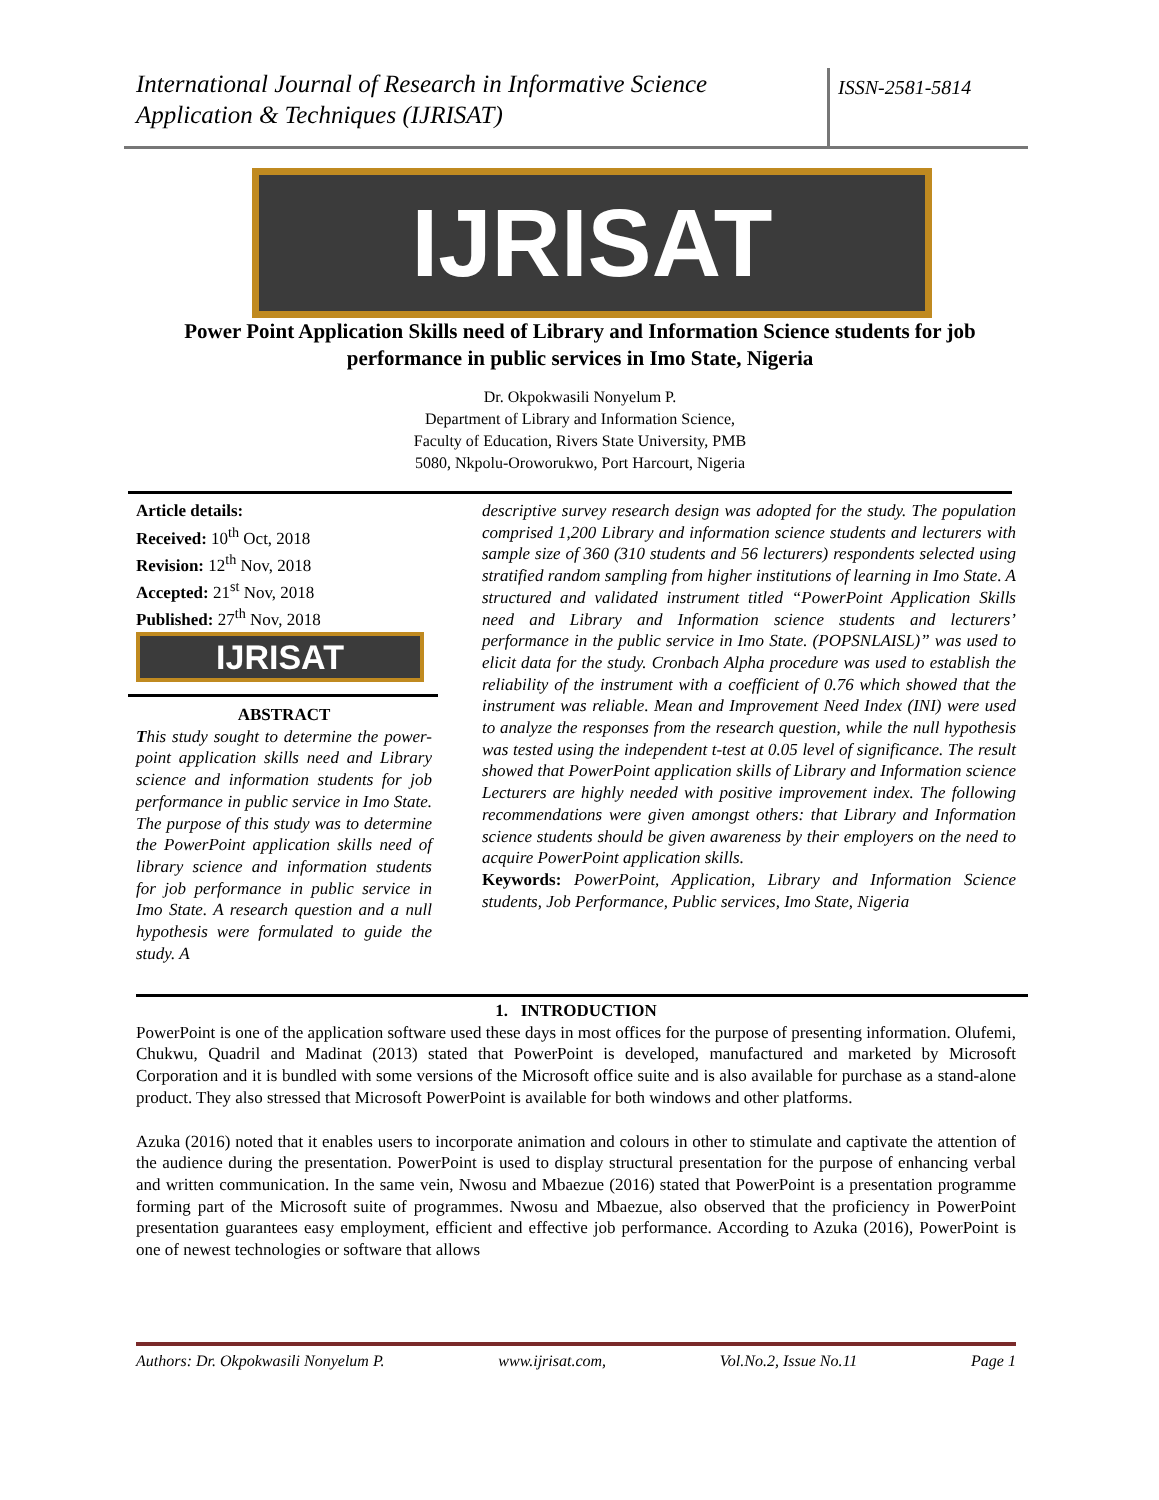International Journal of Research in Informative Science Application & Techniques (IJRISAT)
ISSN-2581-5814
IJRISAT
Power Point Application Skills need of Library and Information Science students for job performance in public services in Imo State, Nigeria
Dr. Okpokwasili Nonyelum P.
Department of Library and Information Science,
Faculty of Education, Rivers State University, PMB
5080, Nkpolu-Oroworukwo, Port Harcourt, Nigeria
Article details:
Received: 10<sup>th</sup> Oct, 2018
Revision: 12<sup>th</sup> Nov, 2018
Accepted: 21<sup>st</sup> Nov, 2018
Published: 27<sup>th</sup> Nov, 2018
IJRISAT
ABSTRACT
This study sought to determine the power-point application skills need and Library science and information students for job performance in public service in Imo State. The purpose of this study was to determine the PowerPoint application skills need of library science and information students for job performance in public service in Imo State. A research question and a null hypothesis were formulated to guide the study. A
descriptive survey research design was adopted for the study. The population comprised 1,200 Library and information science students and lecturers with sample size of 360 (310 students and 56 lecturers) respondents selected using stratified random sampling from higher institutions of learning in Imo State. A structured and validated instrument titled “PowerPoint Application Skills need and Library and Information science students and lecturers’ performance in the public service in Imo State. (POPSNLAISL)” was used to elicit data for the study. Cronbach Alpha procedure was used to establish the reliability of the instrument with a coefficient of 0.76 which showed that the instrument was reliable. Mean and Improvement Need Index (INI) were used to analyze the responses from the research question, while the null hypothesis was tested using the independent t-test at 0.05 level of significance. The result showed that PowerPoint application skills of Library and Information science Lecturers are highly needed with positive improvement index. The following recommendations were given amongst others: that Library and Information science students should be given awareness by their employers on the need to acquire PowerPoint application skills.
Keywords: PowerPoint, Application, Library and Information Science students, Job Performance, Public services, Imo State, Nigeria
1. INTRODUCTION
PowerPoint is one of the application software used these days in most offices for the purpose of presenting information. Olufemi, Chukwu, Quadril and Madinat (2013) stated that PowerPoint is developed, manufactured and marketed by Microsoft Corporation and it is bundled with some versions of the Microsoft office suite and is also available for purchase as a stand-alone product. They also stressed that Microsoft PowerPoint is available for both windows and other platforms.
Azuka (2016) noted that it enables users to incorporate animation and colours in other to stimulate and captivate the attention of the audience during the presentation. PowerPoint is used to display structural presentation for the purpose of enhancing verbal and written communication. In the same vein, Nwosu and Mbaezue (2016) stated that PowerPoint is a presentation programme forming part of the Microsoft suite of programmes. Nwosu and Mbaezue, also observed that the proficiency in PowerPoint presentation guarantees easy employment, efficient and effective job performance. According to Azuka (2016), PowerPoint is one of newest technologies or software that allows
Authors: Dr. Okpokwasili Nonyelum P. www.ijrisat.com, Vol.No.2, Issue No.11 Page 1